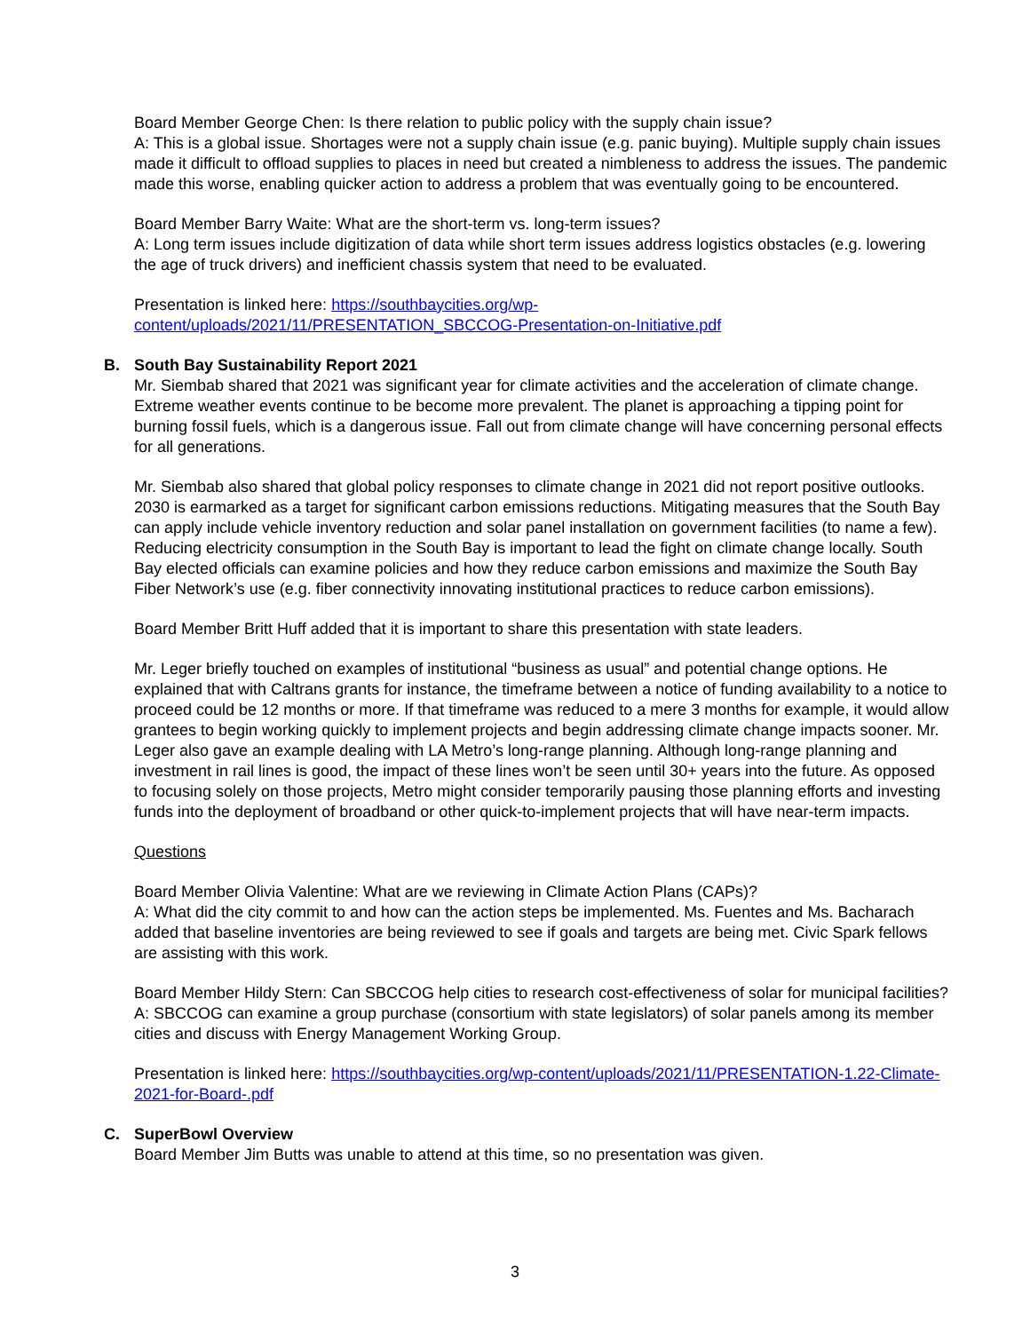Board Member George Chen: Is there relation to public policy with the supply chain issue?
A: This is a global issue. Shortages were not a supply chain issue (e.g. panic buying). Multiple supply chain issues made it difficult to offload supplies to places in need but created a nimbleness to address the issues. The pandemic made this worse, enabling quicker action to address a problem that was eventually going to be encountered.
Board Member Barry Waite: What are the short-term vs. long-term issues?
A: Long term issues include digitization of data while short term issues address logistics obstacles (e.g. lowering the age of truck drivers) and inefficient chassis system that need to be evaluated.
Presentation is linked here: https://southbaycities.org/wp-
content/uploads/2021/11/PRESENTATION_SBCCOG-Presentation-on-Initiative.pdf
B. South Bay Sustainability Report 2021
Mr. Siembab shared that 2021 was significant year for climate activities and the acceleration of climate change. Extreme weather events continue to be become more prevalent. The planet is approaching a tipping point for burning fossil fuels, which is a dangerous issue. Fall out from climate change will have concerning personal effects for all generations.
Mr. Siembab also shared that global policy responses to climate change in 2021 did not report positive outlooks. 2030 is earmarked as a target for significant carbon emissions reductions. Mitigating measures that the South Bay can apply include vehicle inventory reduction and solar panel installation on government facilities (to name a few). Reducing electricity consumption in the South Bay is important to lead the fight on climate change locally. South Bay elected officials can examine policies and how they reduce carbon emissions and maximize the South Bay Fiber Network’s use (e.g. fiber connectivity innovating institutional practices to reduce carbon emissions).
Board Member Britt Huff added that it is important to share this presentation with state leaders.
Mr. Leger briefly touched on examples of institutional “business as usual” and potential change options. He explained that with Caltrans grants for instance, the timeframe between a notice of funding availability to a notice to proceed could be 12 months or more. If that timeframe was reduced to a mere 3 months for example, it would allow grantees to begin working quickly to implement projects and begin addressing climate change impacts sooner. Mr. Leger also gave an example dealing with LA Metro’s long-range planning. Although long-range planning and investment in rail lines is good, the impact of these lines won’t be seen until 30+ years into the future. As opposed to focusing solely on those projects, Metro might consider temporarily pausing those planning efforts and investing funds into the deployment of broadband or other quick-to-implement projects that will have near-term impacts.
Questions
Board Member Olivia Valentine: What are we reviewing in Climate Action Plans (CAPs)?
A: What did the city commit to and how can the action steps be implemented. Ms. Fuentes and Ms. Bacharach added that baseline inventories are being reviewed to see if goals and targets are being met. Civic Spark fellows are assisting with this work.
Board Member Hildy Stern: Can SBCCOG help cities to research cost-effectiveness of solar for municipal facilities?
A: SBCCOG can examine a group purchase (consortium with state legislators) of solar panels among its member cities and discuss with Energy Management Working Group.
Presentation is linked here: https://southbaycities.org/wp-content/uploads/2021/11/PRESENTATION-1.22-Climate-2021-for-Board-.pdf
C. SuperBowl Overview
Board Member Jim Butts was unable to attend at this time, so no presentation was given.
3